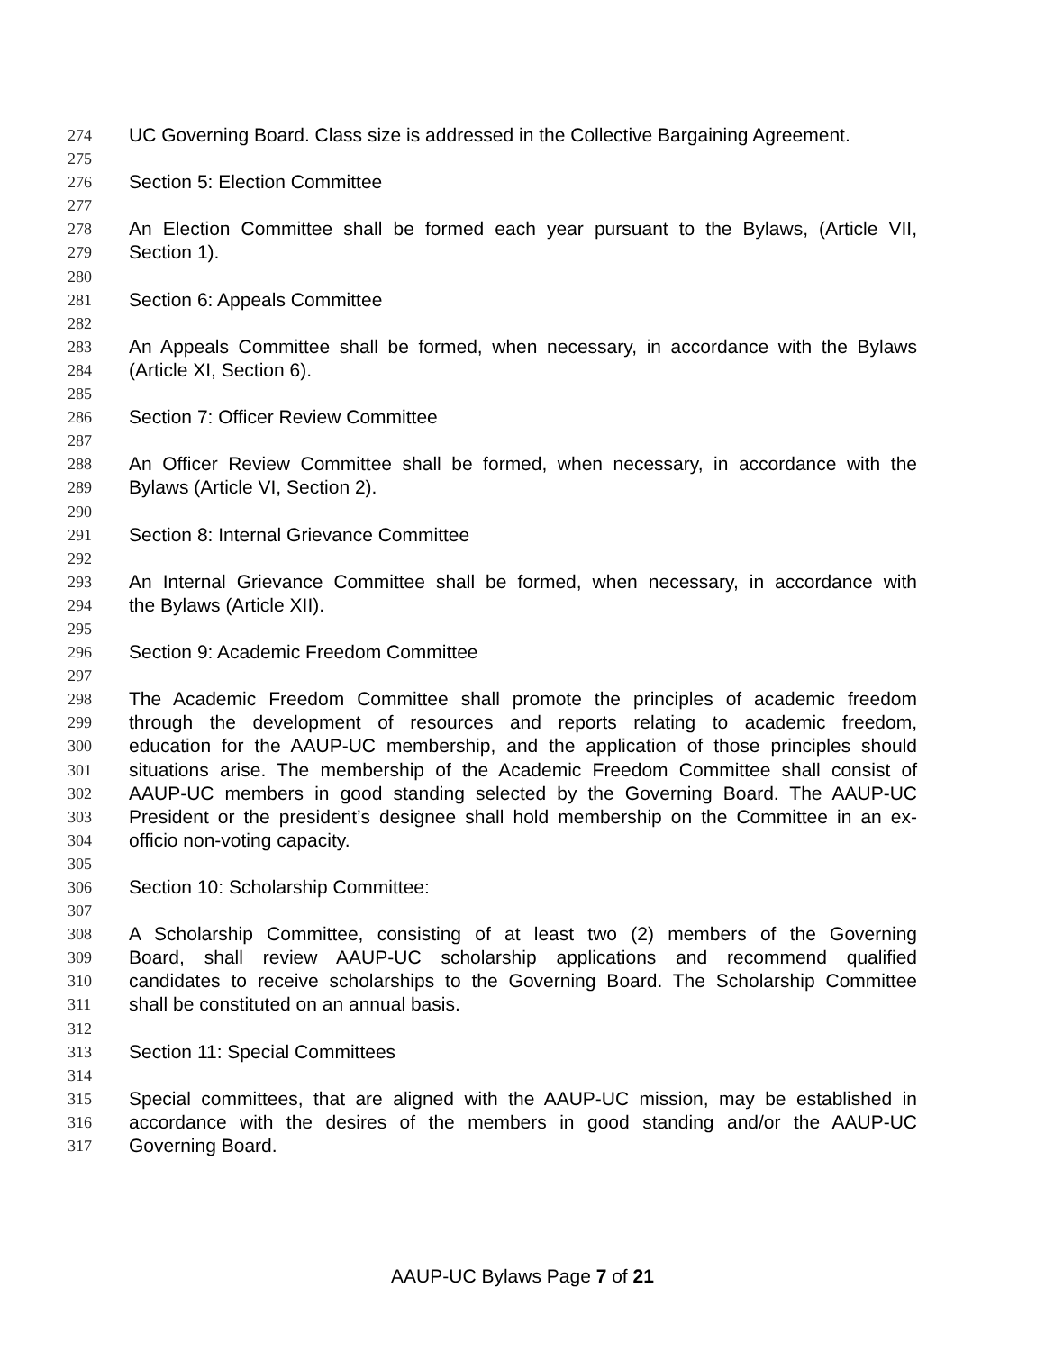274 UC Governing Board. Class size is addressed in the Collective Bargaining Agreement.
275
276 Section 5: Election Committee
277
278 An Election Committee shall be formed each year pursuant to the Bylaws, (Article VII,
279 Section 1).
280
281 Section 6: Appeals Committee
282
283 An Appeals Committee shall be formed, when necessary, in accordance with the Bylaws
284 (Article XI, Section 6).
285
286 Section 7: Officer Review Committee
287
288 An Officer Review Committee shall be formed, when necessary, in accordance with the
289 Bylaws (Article VI, Section 2).
290
291 Section 8: Internal Grievance Committee
292
293 An Internal Grievance Committee shall be formed, when necessary, in accordance with
294 the Bylaws (Article XII).
295
296 Section 9: Academic Freedom Committee
297
298 The Academic Freedom Committee shall promote the principles of academic freedom
299 through the development of resources and reports relating to academic freedom,
300 education for the AAUP-UC membership, and the application of those principles should
301 situations arise. The membership of the Academic Freedom Committee shall consist of
302 AAUP-UC members in good standing selected by the Governing Board. The AAUP-UC
303 President or the president’s designee shall hold membership on the Committee in an ex-
304 officio non-voting capacity.
305
306 Section 10: Scholarship Committee:
307
308 A Scholarship Committee, consisting of at least two (2) members of the Governing
309 Board, shall review AAUP-UC scholarship applications and recommend qualified
310 candidates to receive scholarships to the Governing Board. The Scholarship Committee
311 shall be constituted on an annual basis.
312
313 Section 11: Special Committees
314
315 Special committees, that are aligned with the AAUP-UC mission, may be established in
316 accordance with the desires of the members in good standing and/or the AAUP-UC
317 Governing Board.
AAUP-UC Bylaws Page 7 of 21